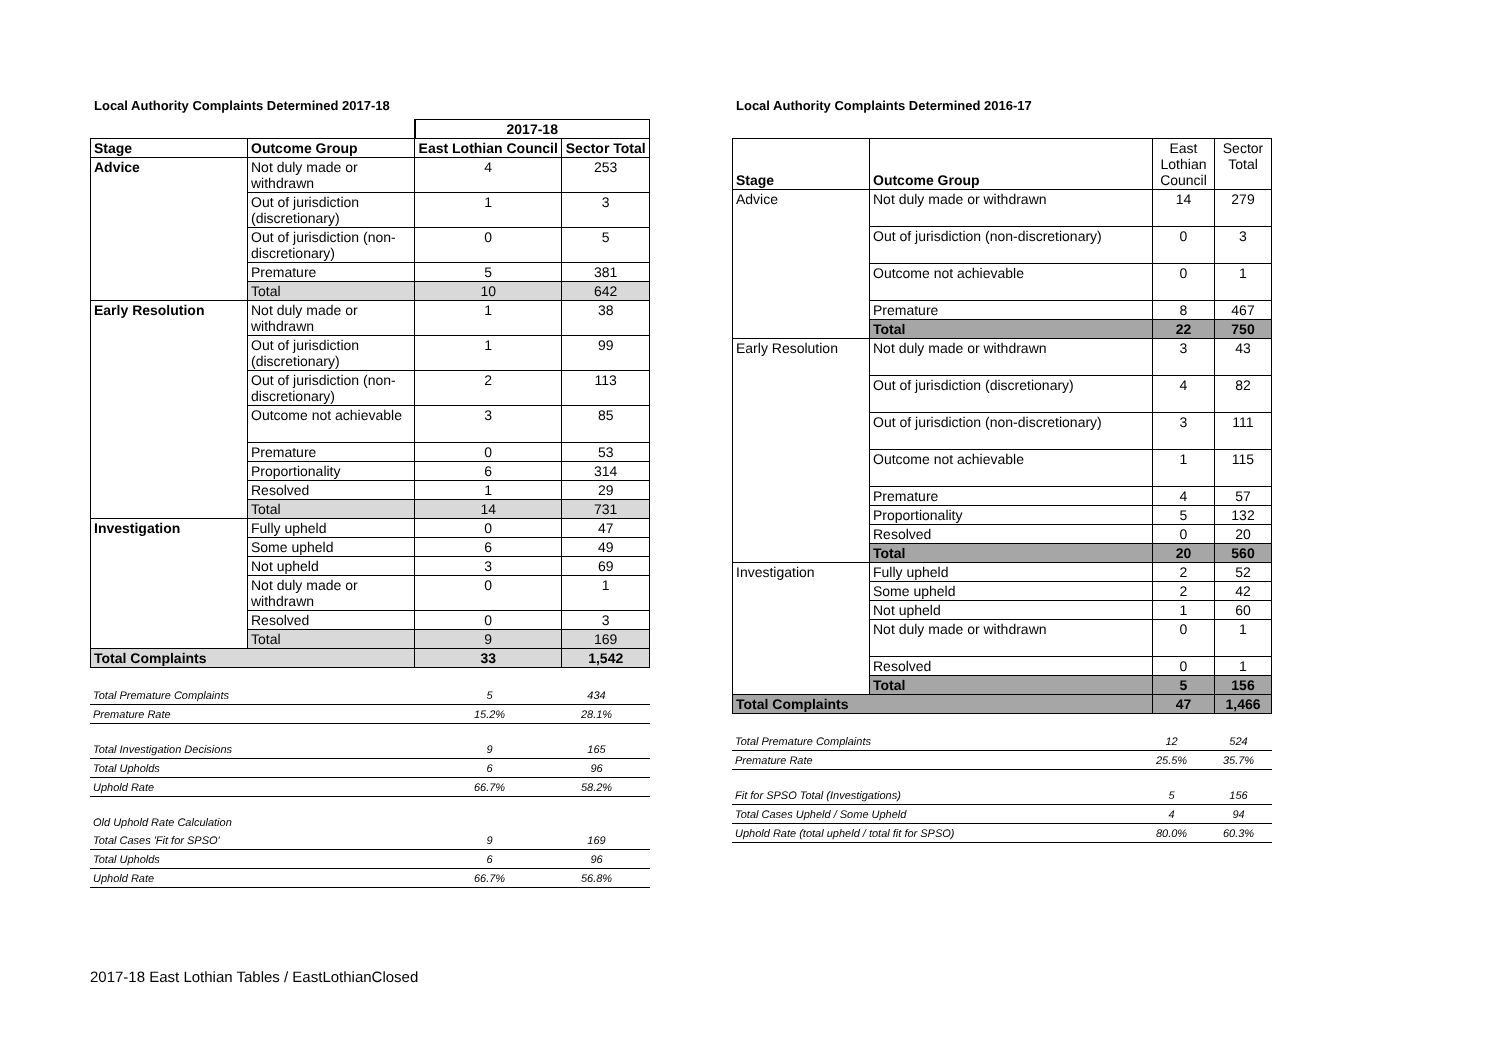Local Authority Complaints Determined 2017-18
| | | 2017-18 | |
| Stage | Outcome Group | East Lothian Council | Sector Total |
| Advice | Not duly made or withdrawn | 4 | 253 |
| | Out of jurisdiction (discretionary) | 1 | 3 |
| | Out of jurisdiction (non-discretionary) | 0 | 5 |
| | Premature | 5 | 381 |
| | Total | 10 | 642 |
| Early Resolution | Not duly made or withdrawn | 1 | 38 |
| | Out of jurisdiction (discretionary) | 1 | 99 |
| | Out of jurisdiction (non-discretionary) | 2 | 113 |
| | Outcome not achievable | 3 | 85 |
| | Premature | 0 | 53 |
| | Proportionality | 6 | 314 |
| | Resolved | 1 | 29 |
| | Total | 14 | 731 |
| Investigation | Fully upheld | 0 | 47 |
| | Some upheld | 6 | 49 |
| | Not upheld | 3 | 69 |
| | Not duly made or withdrawn | 0 | 1 |
| | Resolved | 0 | 3 |
| | Total | 9 | 169 |
| Total Complaints | | 33 | 1,542 |
| Total Premature Complaints | 5 | 434 |
| Premature Rate | 15.2% | 28.1% |
| Total Investigation Decisions | 9 | 165 |
| Total Upholds | 6 | 96 |
| Uphold Rate | 66.7% | 58.2% |
| Old Uphold Rate Calculation | | |
| Total Cases 'Fit for SPSO' | 9 | 169 |
| Total Upholds | 6 | 96 |
| Uphold Rate | 66.7% | 56.8% |
Local Authority Complaints Determined 2016-17
| Stage | Outcome Group | East Lothian Council | Sector Total |
| Advice | Not duly made or withdrawn | 14 | 279 |
| | Out of jurisdiction (non-discretionary) | 0 | 3 |
| | Outcome not achievable | 0 | 1 |
| | Premature | 8 | 467 |
| | Total | 22 | 750 |
| Early Resolution | Not duly made or withdrawn | 3 | 43 |
| | Out of jurisdiction (discretionary) | 4 | 82 |
| | Out of jurisdiction (non-discretionary) | 3 | 111 |
| | Outcome not achievable | 1 | 115 |
| | Premature | 4 | 57 |
| | Proportionality | 5 | 132 |
| | Resolved | 0 | 20 |
| | Total | 20 | 560 |
| Investigation | Fully upheld | 2 | 52 |
| | Some upheld | 2 | 42 |
| | Not upheld | 1 | 60 |
| | Not duly made or withdrawn | 0 | 1 |
| | Resolved | 0 | 1 |
| | Total | 5 | 156 |
| Total Complaints | | 47 | 1,466 |
| Total Premature Complaints | 12 | 524 |
| Premature Rate | 25.5% | 35.7% |
| Fit for SPSO Total (Investigations) | 5 | 156 |
| Total Cases Upheld / Some Upheld | 4 | 94 |
| Uphold Rate (total upheld / total fit for SPSO) | 80.0% | 60.3% |
2017-18 East Lothian Tables / EastLothianClosed